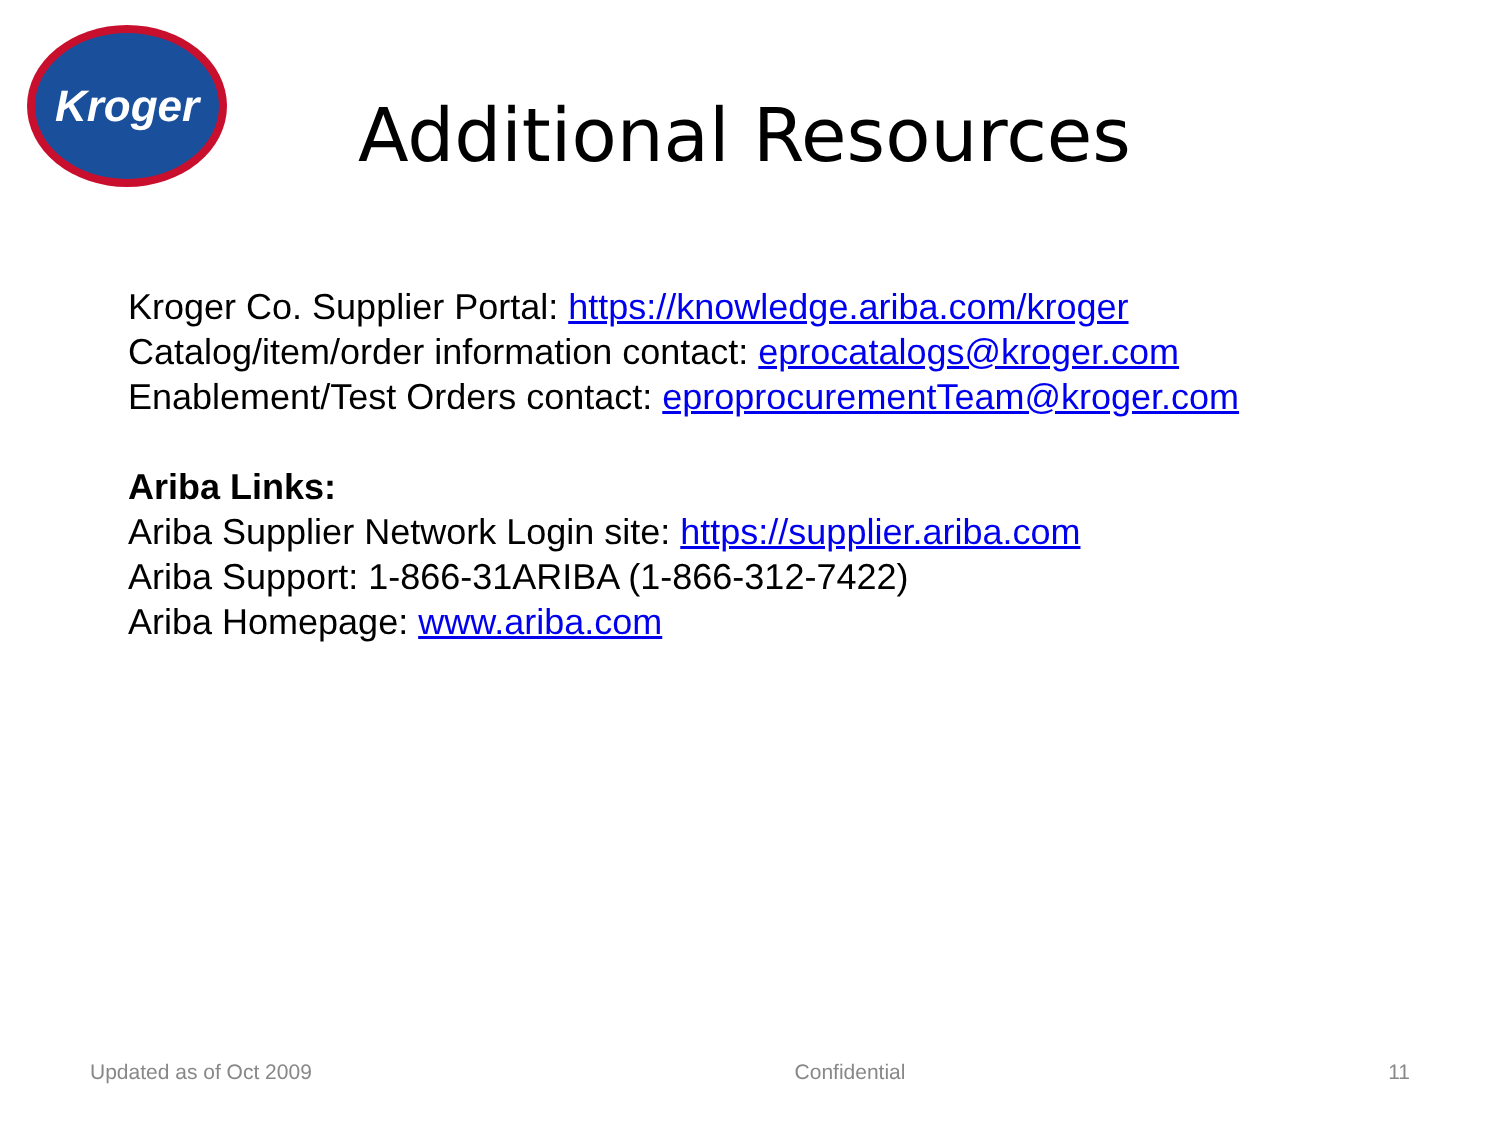Kroger
Additional Resources
Kroger Co. Supplier Portal: https://knowledge.ariba.com/kroger
Catalog/item/order information contact: eprocatalogs@kroger.com
Enablement/Test Orders contact: eproprocurementTeam@kroger.com
Ariba Links:
Ariba Supplier Network Login site: https://supplier.ariba.com
Ariba Support: 1-866-31ARIBA (1-866-312-7422)
Ariba Homepage: www.ariba.com
Updated as of Oct 2009 Confidential 11